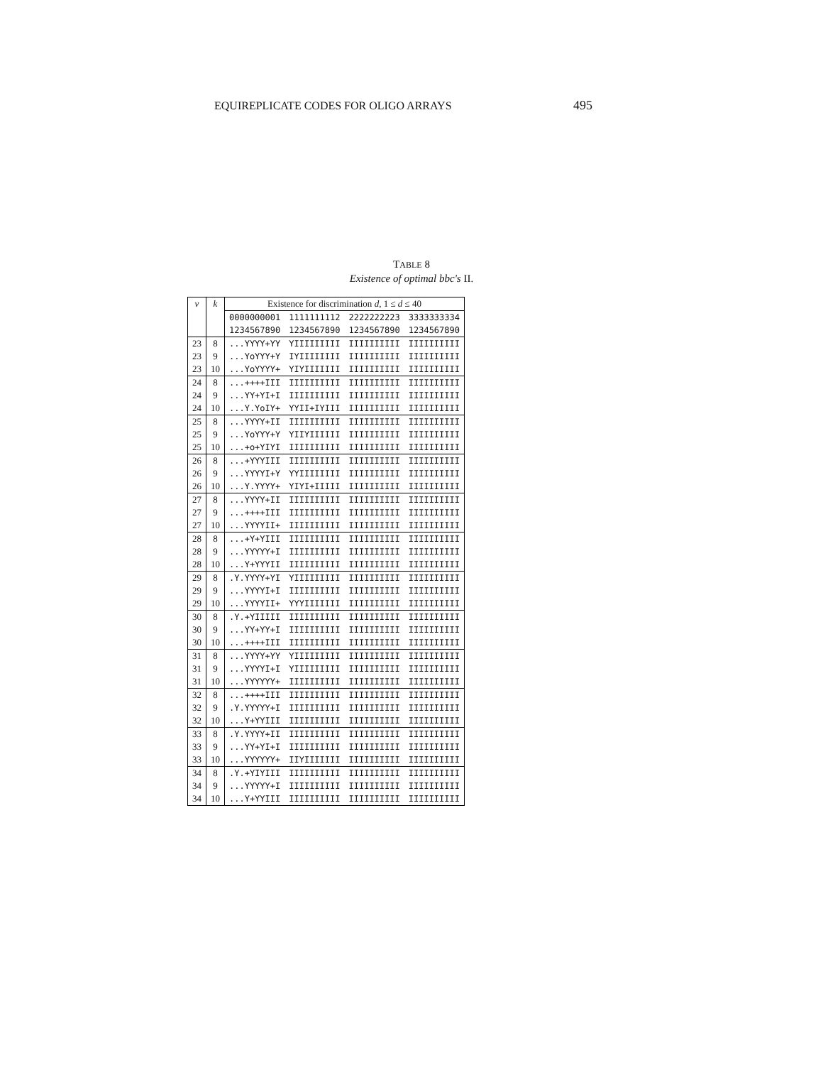EQUIREPLICATE CODES FOR OLIGO ARRAYS 495
TABLE 8
Existence of optimal bbc's II.
| v | k | Existence for discrimination d , 1 ≤ d ≤ 40 | | | |
| --- | --- | --- | --- | --- | --- |
| | | 0000000001 | 1111111112 | 2222222223 | 3333333334 |
| | | 1234567890 | 1234567890 | 1234567890 | 1234567890 |
| 23 | 8 | ...YYYY+YY | YIIIIIIIII | IIIIIIIIII | IIIIIIIIII |
| 23 | 9 | ...YoYYY+Y | IYIIIIIIII | IIIIIIIIII | IIIIIIIIII |
| 23 | 10 | ...YoYYYY+ | YIYIIIIIII | IIIIIIIIII | IIIIIIIIII |
| 24 | 8 | ...++++III | IIIIIIIIII | IIIIIIIIII | IIIIIIIIII |
| 24 | 9 | ...YY+YI+I | IIIIIIIIII | IIIIIIIIII | IIIIIIIIII |
| 24 | 10 | ...Y.YoIY+ | YYII+IYIII | IIIIIIIIII | IIIIIIIIII |
| 25 | 8 | ...YYYY+II | IIIIIIIIII | IIIIIIIIII | IIIIIIIIII |
| 25 | 9 | ...YoYYY+Y | YIIYIIIIII | IIIIIIIIII | IIIIIIIIII |
| 25 | 10 | ...+o+YIYI | IIIIIIIIII | IIIIIIIIII | IIIIIIIIII |
| 26 | 8 | ...+YYYIII | IIIIIIIIII | IIIIIIIIII | IIIIIIIIII |
| 26 | 9 | ...YYYYI+Y | YYIIIIIIII | IIIIIIIIII | IIIIIIIIII |
| 26 | 10 | ...Y.YYYY+ | YIYI+IIIII | IIIIIIIIII | IIIIIIIIII |
| 27 | 8 | ...YYYY+II | IIIIIIIIII | IIIIIIIIII | IIIIIIIIII |
| 27 | 9 | ...++++III | IIIIIIIIII | IIIIIIIIII | IIIIIIIIII |
| 27 | 10 | ...YYYYII+ | IIIIIIIIII | IIIIIIIIII | IIIIIIIIII |
| 28 | 8 | ...+Y+YIII | IIIIIIIIII | IIIIIIIIII | IIIIIIIIII |
| 28 | 9 | ...YYYYY+I | IIIIIIIIII | IIIIIIIIII | IIIIIIIIII |
| 28 | 10 | ...Y+YYYII | IIIIIIIIII | IIIIIIIIII | IIIIIIIIII |
| 29 | 8 | .Y.YYYY+YI | YIIIIIIIII | IIIIIIIIII | IIIIIIIIII |
| 29 | 9 | ...YYYYI+I | IIIIIIIIII | IIIIIIIIII | IIIIIIIIII |
| 29 | 10 | ...YYYYII+ | YYYIIIIIII | IIIIIIIIII | IIIIIIIIII |
| 30 | 8 | .Y.+YIIIII | IIIIIIIIII | IIIIIIIIII | IIIIIIIIII |
| 30 | 9 | ...YY+YY+I | IIIIIIIIII | IIIIIIIIII | IIIIIIIIII |
| 30 | 10 | ...++++III | IIIIIIIIII | IIIIIIIIII | IIIIIIIIII |
| 31 | 8 | ...YYYY+YY | YIIIIIIIII | IIIIIIIIII | IIIIIIIIII |
| 31 | 9 | ...YYYYI+I | YIIIIIIIII | IIIIIIIIII | IIIIIIIIII |
| 31 | 10 | ...YYYYYY+ | IIIIIIIIII | IIIIIIIIII | IIIIIIIIII |
| 32 | 8 | ...++++III | IIIIIIIIII | IIIIIIIIII | IIIIIIIIII |
| 32 | 9 | .Y.YYYYY+I | IIIIIIIIII | IIIIIIIIII | IIIIIIIIII |
| 32 | 10 | ...Y+YYIII | IIIIIIIIII | IIIIIIIIII | IIIIIIIIII |
| 33 | 8 | .Y.YYYY+II | IIIIIIIIII | IIIIIIIIII | IIIIIIIIII |
| 33 | 9 | ...YY+YI+I | IIIIIIIIII | IIIIIIIIII | IIIIIIIIII |
| 33 | 10 | ...YYYYYY+ | IIYIIIIIII | IIIIIIIIII | IIIIIIIIII |
| 34 | 8 | .Y.+YIYIII | IIIIIIIIII | IIIIIIIIII | IIIIIIIIII |
| 34 | 9 | ...YYYYY+I | IIIIIIIIII | IIIIIIIIII | IIIIIIIIII |
| 34 | 10 | ...Y+YYIII | IIIIIIIIII | IIIIIIIIII | IIIIIIIIII |